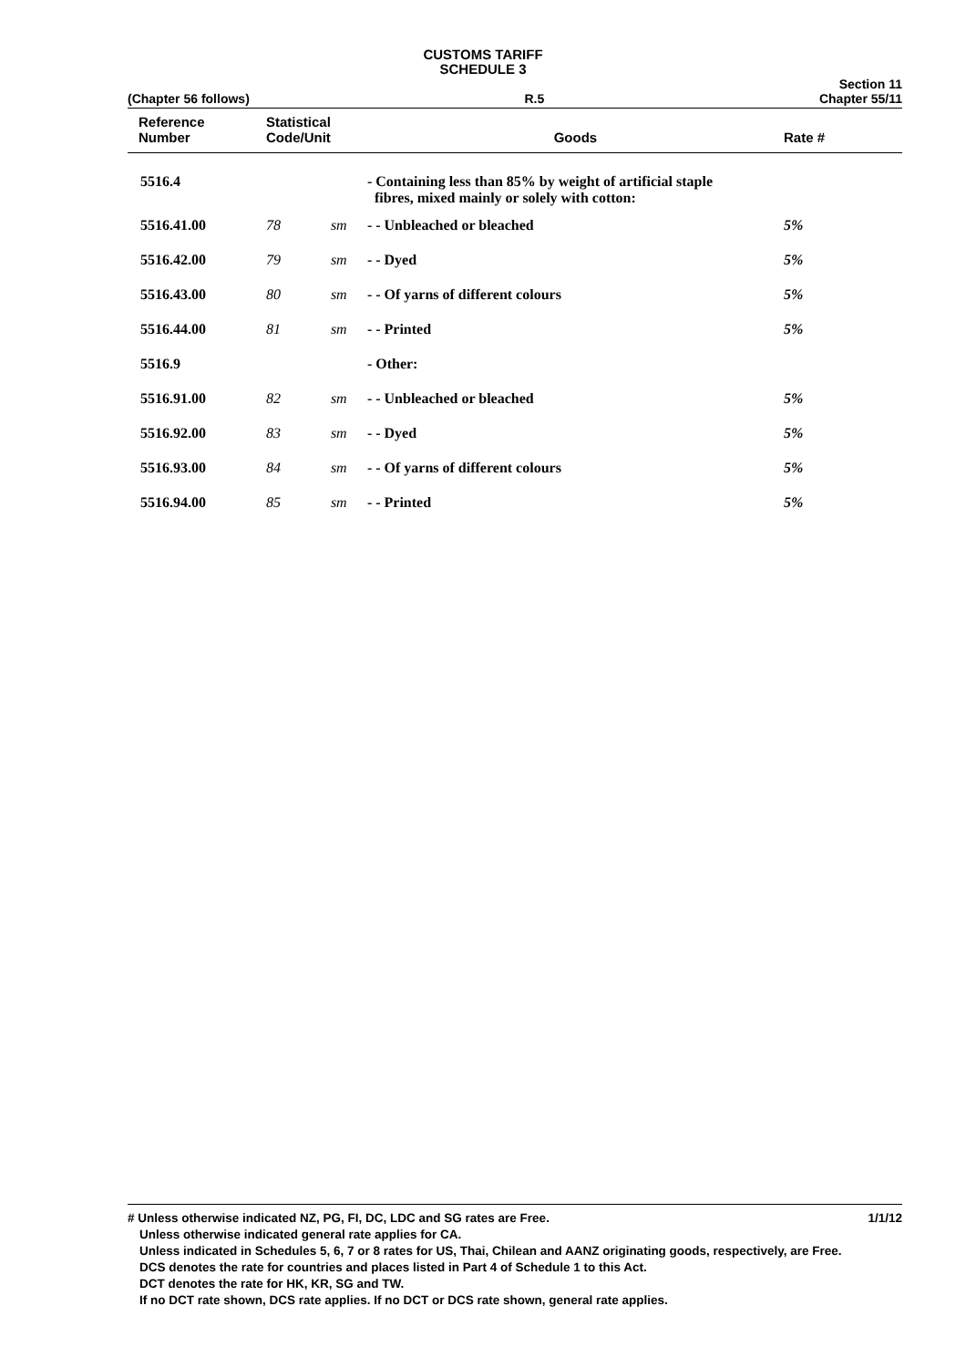CUSTOMS TARIFF
SCHEDULE 3
(Chapter 56 follows) R.5 Section 11
Chapter 55/11
| Reference Number | Statistical Code/Unit | | Goods | Rate # |
| --- | --- | --- | --- | --- |
| 5516.4 | | | - Containing less than 85% by weight of artificial staple fibres, mixed mainly or solely with cotton: | |
| 5516.41.00 | 78 | sm | - - Unbleached or bleached | 5% |
| 5516.42.00 | 79 | sm | - - Dyed | 5% |
| 5516.43.00 | 80 | sm | - - Of yarns of different colours | 5% |
| 5516.44.00 | 81 | sm | - - Printed | 5% |
| 5516.9 | | | - Other: | |
| 5516.91.00 | 82 | sm | - - Unbleached or bleached | 5% |
| 5516.92.00 | 83 | sm | - - Dyed | 5% |
| 5516.93.00 | 84 | sm | - - Of yarns of different colours | 5% |
| 5516.94.00 | 85 | sm | - - Printed | 5% |
# Unless otherwise indicated NZ, PG, FI, DC, LDC and SG rates are Free. 1/1/12
Unless otherwise indicated general rate applies for CA.
Unless indicated in Schedules 5, 6, 7 or 8 rates for US, Thai, Chilean and AANZ originating goods, respectively, are Free.
DCS denotes the rate for countries and places listed in Part 4 of Schedule 1 to this Act.
DCT denotes the rate for HK, KR, SG and TW.
If no DCT rate shown, DCS rate applies. If no DCT or DCS rate shown, general rate applies.